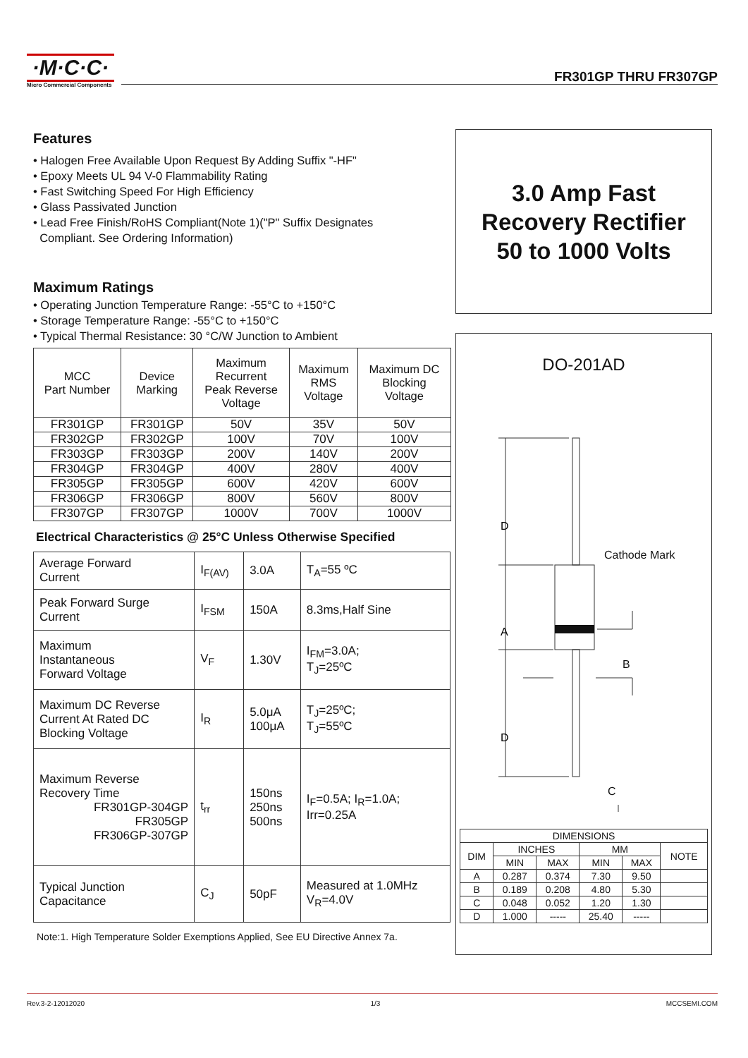·M·C·C·
Micro Commercial Components
FR301GP THRU FR307GP
Features
• Halogen Free Available Upon Request By Adding Suffix "-HF"
• Epoxy Meets UL 94 V-0 Flammability Rating
• Fast Switching Speed For High Efficiency
• Glass Passivated Junction
• Lead Free Finish/RoHS Compliant(Note 1)("P" Suffix Designates
Compliant. See Ordering Information)
Maximum Ratings
• Operating Junction Temperature Range: -55°C to +150°C
• Storage Temperature Range: -55°C to +150°C
• Typical Thermal Resistance: 30 °C/W Junction to Ambient
| MCC Part Number | Device Marking | Maximum Recurrent Peak Reverse Voltage | Maximum RMS Voltage | Maximum DC Blocking Voltage |
| --- | --- | --- | --- | --- |
| FR301GP | FR301GP | 50V | 35V | 50V |
| FR302GP | FR302GP | 100V | 70V | 100V |
| FR303GP | FR303GP | 200V | 140V | 200V |
| FR304GP | FR304GP | 400V | 280V | 400V |
| FR305GP | FR305GP | 600V | 420V | 600V |
| FR306GP | FR306GP | 800V | 560V | 800V |
| FR307GP | FR307GP | 1000V | 700V | 1000V |
Electrical Characteristics @ 25°C Unless Otherwise Specified
| Average Forward Current | I<sub>F(AV)</sub> | 3.0A | T<sub>A</sub>=55 ºC |
| Peak Forward Surge Current | I<sub>FSM</sub> | 150A | 8.3ms,Half Sine |
| Maximum Instantaneous Forward Voltage | V<sub>F</sub> | 1.30V | I<sub>FM</sub>=3.0A; T<sub>J</sub>=25ºC |
| Maximum DC Reverse Current At Rated DC Blocking Voltage | I<sub>R</sub> | 5.0μA 100μA | T<sub>J</sub>=25ºC; T<sub>J</sub>=55ºC |
| Maximum Reverse Recovery Time FR301GP-304GP FR305GP FR306GP-307GP | t<sub>rr</sub> | 150ns 250ns 500ns | I<sub>F</sub>=0.5A; I<sub>R</sub>=1.0A; Irr=0.25A |
| Typical Junction Capacitance | C<sub>J</sub> | 50pF | Measured at 1.0MHz V<sub>R</sub>=4.0V |
Note:1. High Temperature Solder Exemptions Applied, See EU Directive Annex 7a.
3.0 Amp Fast
Recovery Rectifier
50 to 1000 Volts
DO-201AD
D
A
D
Cathode Mark
B
C
| DIMENSIONS | | | | | |
| DIM | INCHES | | MM | | NOTE |
| | MIN | MAX | MIN | MAX | |
| A | 0.287 | 0.374 | 7.30 | 9.50 | |
| B | 0.189 | 0.208 | 4.80 | 5.30 | |
| C | 0.048 | 0.052 | 1.20 | 1.30 | |
| D | 1.000 | ----- | 25.40 | ----- | |
Rev.3-2-12012020 1/3 MCCSEMI.COM